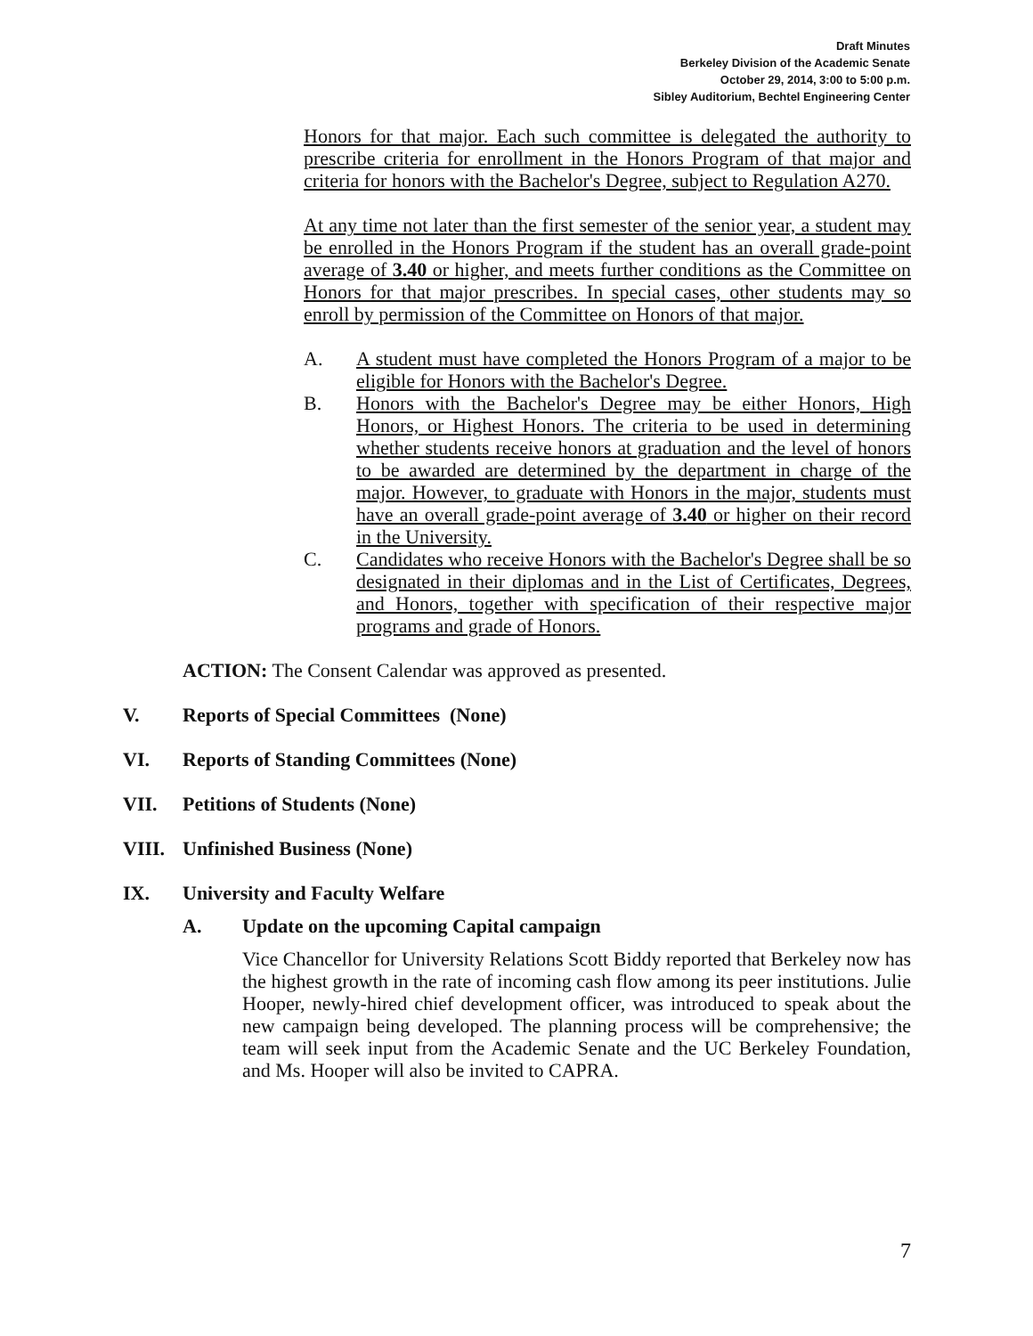Draft Minutes
Berkeley Division of the Academic Senate
October 29, 2014, 3:00 to 5:00 p.m.
Sibley Auditorium, Bechtel Engineering Center
Honors for that major. Each such committee is delegated the authority to prescribe criteria for enrollment in the Honors Program of that major and criteria for honors with the Bachelor's Degree, subject to Regulation A270.
At any time not later than the first semester of the senior year, a student may be enrolled in the Honors Program if the student has an overall grade-point average of 3.40 or higher, and meets further conditions as the Committee on Honors for that major prescribes. In special cases, other students may so enroll by permission of the Committee on Honors of that major.
A. A student must have completed the Honors Program of a major to be eligible for Honors with the Bachelor's Degree.
B. Honors with the Bachelor's Degree may be either Honors, High Honors, or Highest Honors. The criteria to be used in determining whether students receive honors at graduation and the level of honors to be awarded are determined by the department in charge of the major. However, to graduate with Honors in the major, students must have an overall grade-point average of 3.40 or higher on their record in the University.
C. Candidates who receive Honors with the Bachelor's Degree shall be so designated in their diplomas and in the List of Certificates, Degrees, and Honors, together with specification of their respective major programs and grade of Honors.
ACTION: The Consent Calendar was approved as presented.
V. Reports of Special Committees (None)
VI. Reports of Standing Committees (None)
VII. Petitions of Students (None)
VIII. Unfinished Business (None)
IX. University and Faculty Welfare
A. Update on the upcoming Capital campaign
Vice Chancellor for University Relations Scott Biddy reported that Berkeley now has the highest growth in the rate of incoming cash flow among its peer institutions. Julie Hooper, newly-hired chief development officer, was introduced to speak about the new campaign being developed. The planning process will be comprehensive; the team will seek input from the Academic Senate and the UC Berkeley Foundation, and Ms. Hooper will also be invited to CAPRA.
7